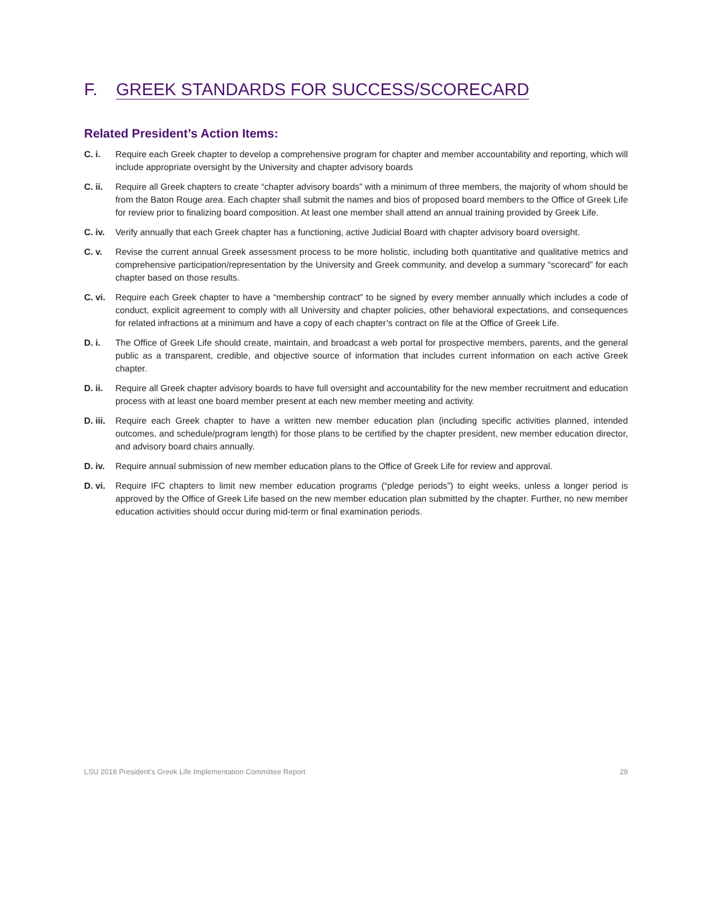F. GREEK STANDARDS FOR SUCCESS/SCORECARD
Related President’s Action Items:
C. i. Require each Greek chapter to develop a comprehensive program for chapter and member accountability and reporting, which will include appropriate oversight by the University and chapter advisory boards
C. ii.
Require all Greek chapters to create “chapter advisory boards” with a minimum of three members, the majority of whom should be from the Baton Rouge area. Each chapter shall submit the names and bios of proposed board members to the Office of Greek Life for review prior to finalizing board composition. At least one member shall attend an annual training provided by Greek Life.
C. iv.
Verify annually that each Greek chapter has a functioning, active Judicial Board with chapter advisory board oversight.
C. v. Revise the current annual Greek assessment process to be more holistic, including both quantitative and qualitative metrics and comprehensive participation/representation by the University and Greek community, and develop a summary “scorecard” for each chapter based on those results.
C. vi.
Require each Greek chapter to have a “membership contract” to be signed by every member annually which includes a code of conduct, explicit agreement to comply with all University and chapter policies, other behavioral expectations, and consequences for related infractions at a minimum and have a copy of each chapter’s contract on file at the Office of Greek Life.
D. i. The Office of Greek Life should create, maintain, and broadcast a web portal for prospective members, parents, and the general public as a transparent, credible, and objective source of information that includes current information on each active Greek chapter.
D. ii.
Require all Greek chapter advisory boards to have full oversight and accountability for the new member recruitment and education process with at least one board member present at each new member meeting and activity.
D. iii.
Require each Greek chapter to have a written new member education plan (including specific activities planned, intended outcomes, and schedule/program length) for those plans to be certified by the chapter president, new member education director, and advisory board chairs annually.
D. iv.
Require annual submission of new member education plans to the Office of Greek Life for review and approval.
D. vi.
Require IFC chapters to limit new member education programs (“pledge periods”) to eight weeks, unless a longer period is approved by the Office of Greek Life based on the new member education plan submitted by the chapter. Further, no new member education activities should occur during mid-term or final examination periods.
LSU 2018 President’s Greek Life Implementation Committee Report 29